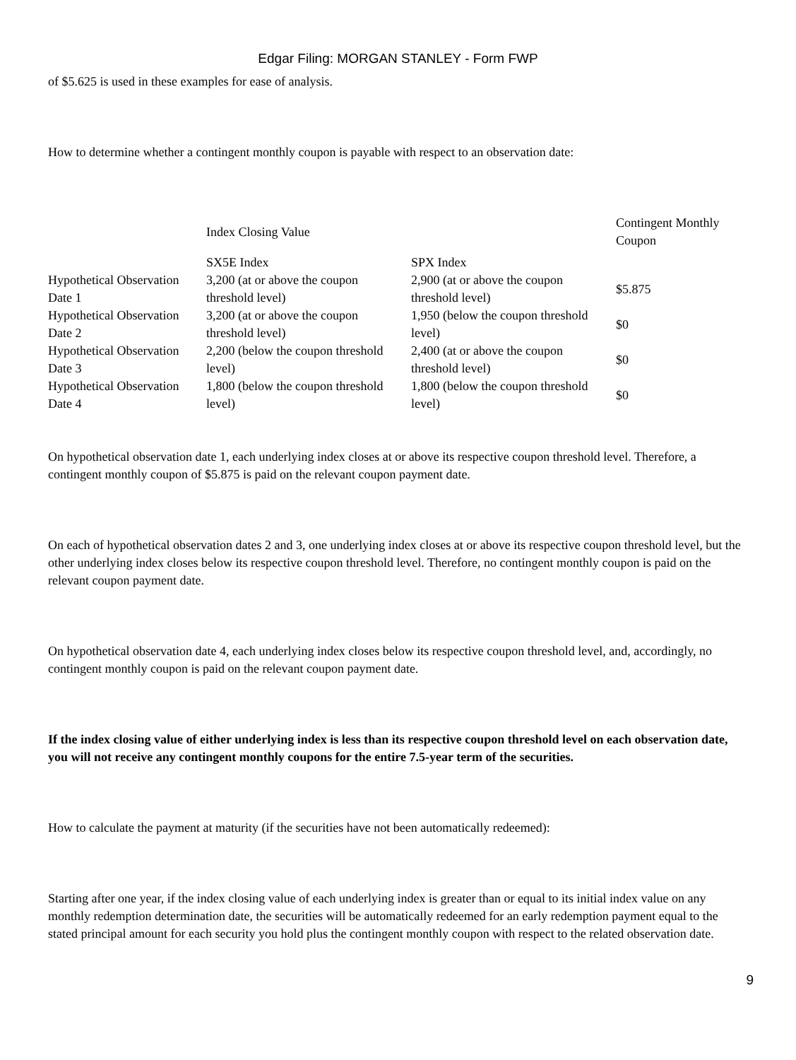Edgar Filing: MORGAN STANLEY - Form FWP
of $5.625 is used in these examples for ease of analysis.
How to determine whether a contingent monthly coupon is payable with respect to an observation date:
| | Index Closing Value | | Contingent Monthly Coupon |
| | SX5E Index | SPX Index | |
| Hypothetical Observation Date 1 | 3,200 (at or above the coupon threshold level) | 2,900 (at or above the coupon threshold level) | $5.875 |
| Hypothetical Observation Date 2 | 3,200 (at or above the coupon threshold level) | 1,950 (below the coupon threshold level) | $0 |
| Hypothetical Observation Date 3 | 2,200 (below the coupon threshold level) | 2,400 (at or above the coupon threshold level) | $0 |
| Hypothetical Observation Date 4 | 1,800 (below the coupon threshold level) | 1,800 (below the coupon threshold level) | $0 |
On hypothetical observation date 1, each underlying index closes at or above its respective coupon threshold level. Therefore, a contingent monthly coupon of $5.875 is paid on the relevant coupon payment date.
On each of hypothetical observation dates 2 and 3, one underlying index closes at or above its respective coupon threshold level, but the other underlying index closes below its respective coupon threshold level. Therefore, no contingent monthly coupon is paid on the relevant coupon payment date.
On hypothetical observation date 4, each underlying index closes below its respective coupon threshold level, and, accordingly, no contingent monthly coupon is paid on the relevant coupon payment date.
If the index closing value of either underlying index is less than its respective coupon threshold level on each observation date, you will not receive any contingent monthly coupons for the entire 7.5-year term of the securities.
How to calculate the payment at maturity (if the securities have not been automatically redeemed):
Starting after one year, if the index closing value of each underlying index is greater than or equal to its initial index value on any monthly redemption determination date, the securities will be automatically redeemed for an early redemption payment equal to the stated principal amount for each security you hold plus the contingent monthly coupon with respect to the related observation date.
9